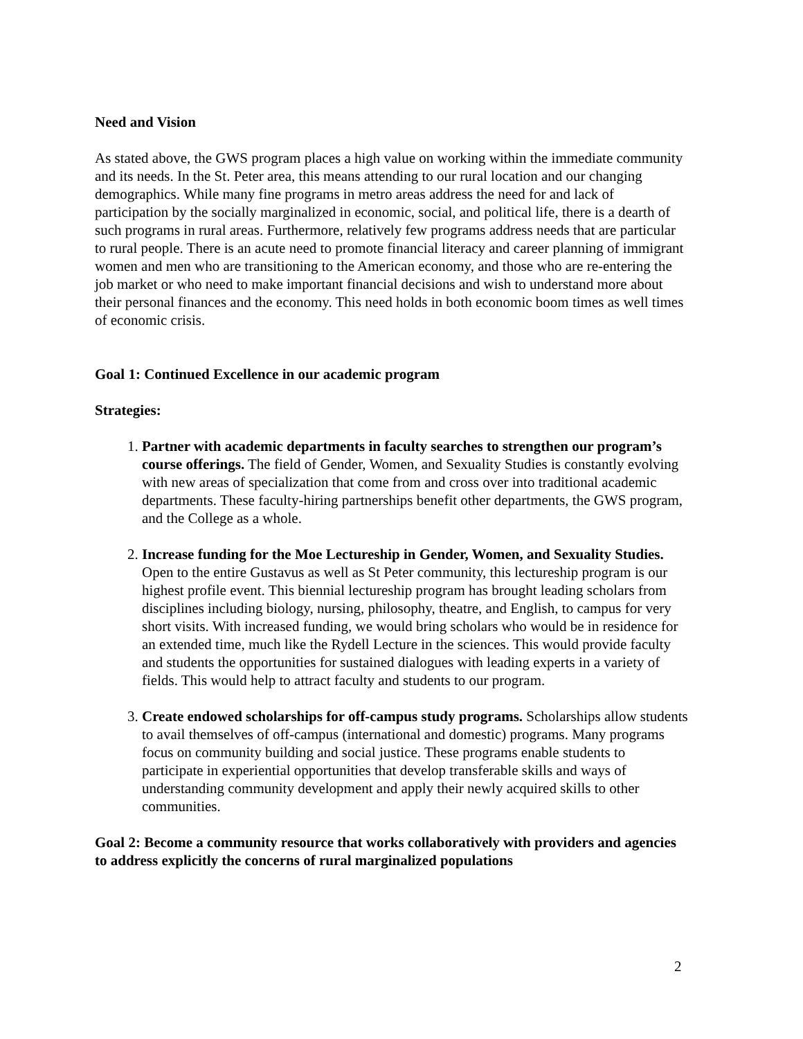Need and Vision
As stated above, the GWS program places a high value on working within the immediate community and its needs. In the St. Peter area, this means attending to our rural location and our changing demographics. While many fine programs in metro areas address the need for and lack of participation by the socially marginalized in economic, social, and political life, there is a dearth of such programs in rural areas. Furthermore, relatively few programs address needs that are particular to rural people. There is an acute need to promote financial literacy and career planning of immigrant women and men who are transitioning to the American economy, and those who are re-entering the job market or who need to make important financial decisions and wish to understand more about their personal finances and the economy. This need holds in both economic boom times as well times of economic crisis.
Goal 1: Continued Excellence in our academic program
Strategies:
1. Partner with academic departments in faculty searches to strengthen our program’s course offerings. The field of Gender, Women, and Sexuality Studies is constantly evolving with new areas of specialization that come from and cross over into traditional academic departments. These faculty-hiring partnerships benefit other departments, the GWS program, and the College as a whole.
2. Increase funding for the Moe Lectureship in Gender, Women, and Sexuality Studies. Open to the entire Gustavus as well as St Peter community, this lectureship program is our highest profile event. This biennial lectureship program has brought leading scholars from disciplines including biology, nursing, philosophy, theatre, and English, to campus for very short visits. With increased funding, we would bring scholars who would be in residence for an extended time, much like the Rydell Lecture in the sciences. This would provide faculty and students the opportunities for sustained dialogues with leading experts in a variety of fields. This would help to attract faculty and students to our program.
3. Create endowed scholarships for off-campus study programs. Scholarships allow students to avail themselves of off-campus (international and domestic) programs. Many programs focus on community building and social justice. These programs enable students to participate in experiential opportunities that develop transferable skills and ways of understanding community development and apply their newly acquired skills to other communities.
Goal 2: Become a community resource that works collaboratively with providers and agencies to address explicitly the concerns of rural marginalized populations
2